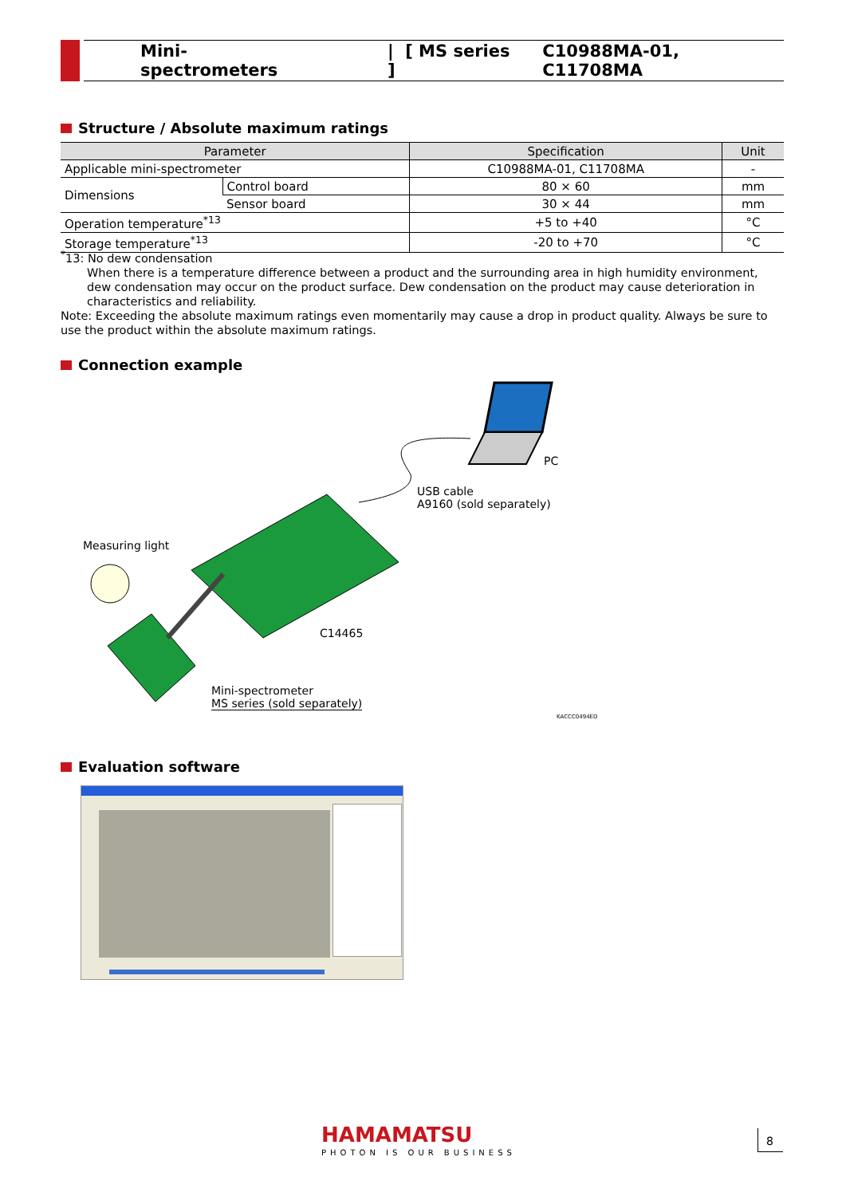Mini-spectrometers | [ MS series ] C10988MA-01, C11708MA
Structure / Absolute maximum ratings
| Parameter | | Specification | Unit |
| --- | --- | --- | --- |
| Applicable mini-spectrometer | | C10988MA-01, C11708MA | - |
| Dimensions | Control board | 80 × 60 | mm |
| | Sensor board | 30 × 44 | mm |
| Operation temperature<sup>*13</sup> | | +5 to +40 | °C |
| Storage temperature<sup>*13</sup> | | -20 to +70 | °C |
<sup>*</sup> 13: No dew condensation
When there is a temperature difference between a product and the surrounding area in high humidity environment, dew condensation may occur on the product surface. Dew condensation on the product may cause deterioration in characteristics and reliability.
Note: Exceeding the absolute maximum ratings even momentarily may cause a drop in product quality. Always be sure to use the product within the absolute maximum ratings.
Connection example
PC
USB cable
A9160 (sold separately)
Measuring light
C14465
Mini-spectrometer
MS series (sold separately)
KACCC0494ED
Evaluation software
HAMAMATSU
PHOTON IS OUR BUSINESS
8